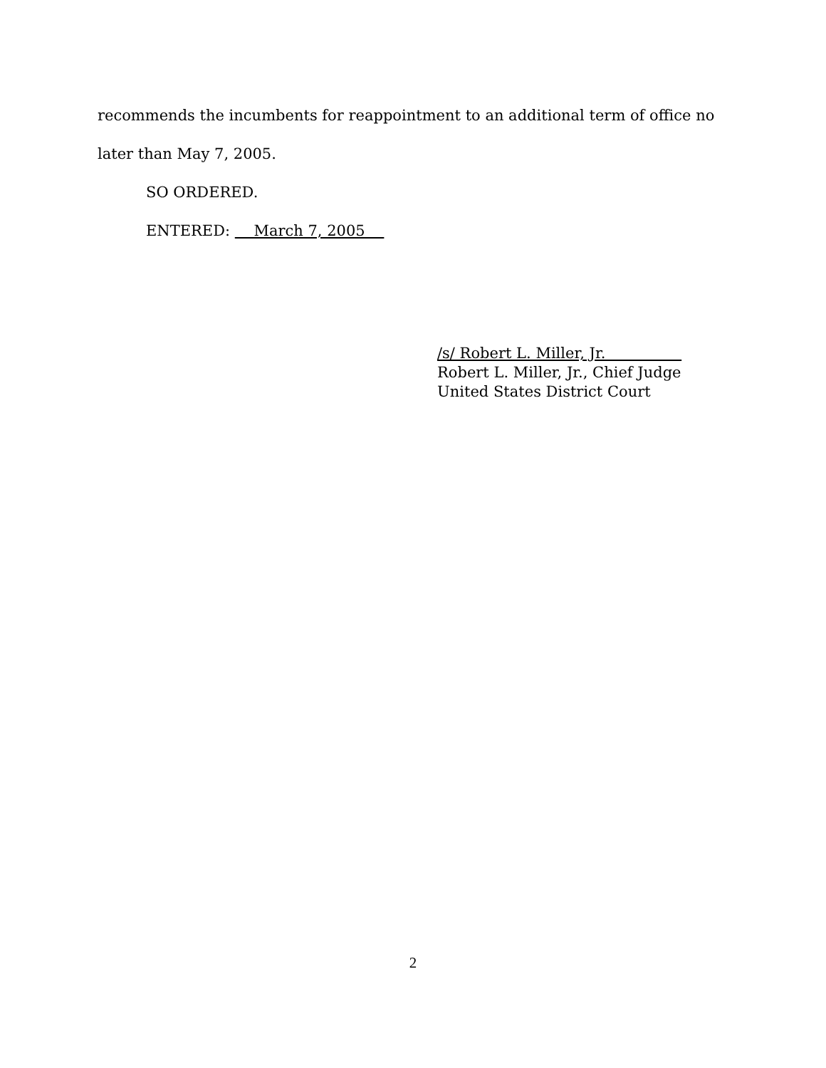recommends the incumbents for reappointment to an additional term of office no
later than May 7, 2005.
SO ORDERED.
ENTERED: March 7, 2005
/s/ Robert L. Miller, Jr.
Robert L. Miller, Jr., Chief Judge
United States District Court
2